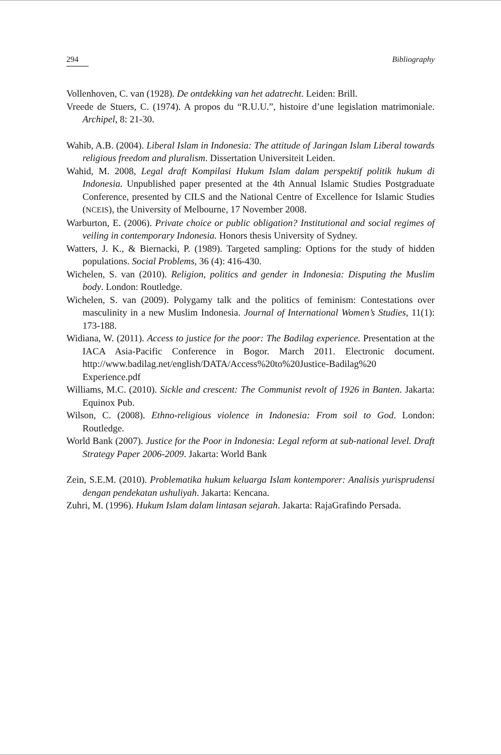294 Bibliography
Vollenhoven, C. van (1928). De ontdekking van het adatrecht. Leiden: Brill.
Vreede de Stuers, C. (1974). A propos du “R.U.U.”, histoire d’une legislation matrimoniale. Archipel, 8: 21-30.
Wahib, A.B. (2004). Liberal Islam in Indonesia: The attitude of Jaringan Islam Liberal towards religious freedom and pluralism. Dissertation Universiteit Leiden.
Wahid, M. 2008, Legal draft Kompilasi Hukum Islam dalam perspektif politik hukum di Indonesia. Unpublished paper presented at the 4th Annual Islamic Studies Postgraduate Conference, presented by CILS and the National Centre of Excellence for Islamic Studies (NCEIS), the University of Melbourne, 17 November 2008.
Warburton, E. (2006). Private choice or public obligation? Institutional and social regimes of veiling in contemporary Indonesia. Honors thesis University of Sydney.
Watters, J. K., & Biernacki, P. (1989). Targeted sampling: Options for the study of hidden populations. Social Problems, 36 (4): 416-430.
Wichelen, S. van (2010). Religion, politics and gender in Indonesia: Disputing the Muslim body. London: Routledge.
Wichelen, S. van (2009). Polygamy talk and the politics of feminism: Contestations over masculinity in a new Muslim Indonesia. Journal of International Women’s Studies, 11(1): 173-188.
Widiana, W. (2011). Access to justice for the poor: The Badilag experience. Presentation at the IACA Asia-Pacific Conference in Bogor. March 2011. Electronic document. http://www.badilag.net/english/DATA/Access%20to%20Justice-Badilag%20 Experience.pdf
Williams, M.C. (2010). Sickle and crescent: The Communist revolt of 1926 in Banten. Jakarta: Equinox Pub.
Wilson, C. (2008). Ethno-religious violence in Indonesia: From soil to God. London: Routledge.
World Bank (2007). Justice for the Poor in Indonesia: Legal reform at sub-national level. Draft Strategy Paper 2006-2009. Jakarta: World Bank
Zein, S.E.M. (2010). Problematika hukum keluarga Islam kontemporer: Analisis yurisprudensi dengan pendekatan ushuliyah. Jakarta: Kencana.
Zuhri, M. (1996). Hukum Islam dalam lintasan sejarah. Jakarta: RajaGrafindo Persada.